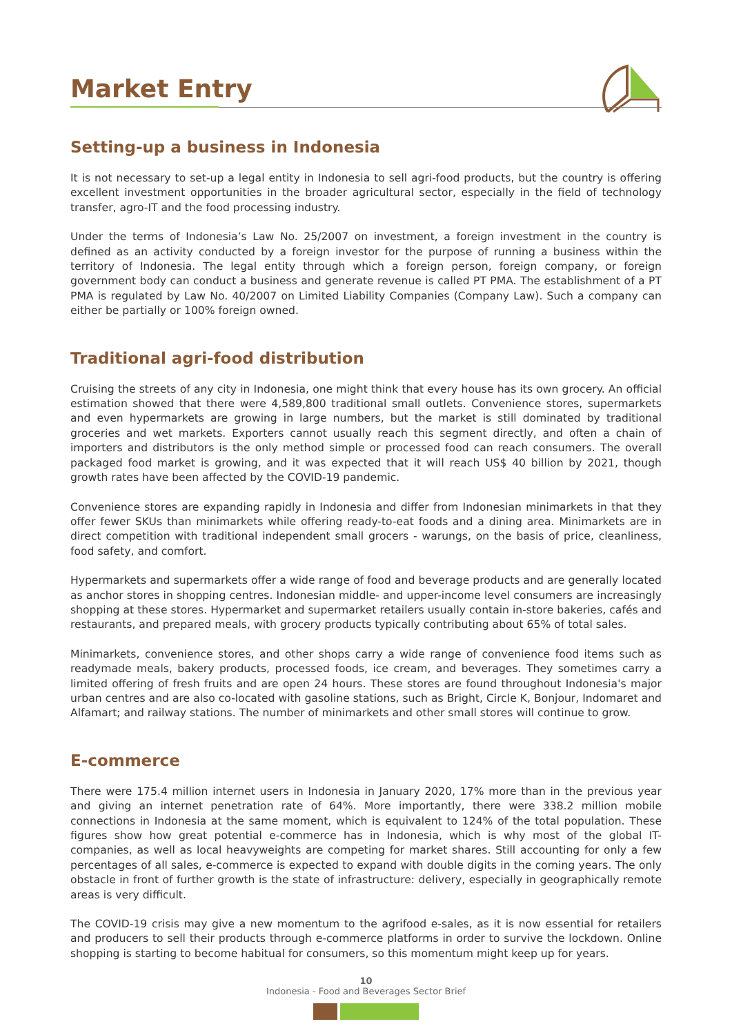Market Entry
Setting-up a business in Indonesia
It is not necessary to set-up a legal entity in Indonesia to sell agri-food products, but the country is offering excellent investment opportunities in the broader agricultural sector, especially in the field of technology transfer, agro-IT and the food processing industry.
Under the terms of Indonesia’s Law No. 25/2007 on investment, a foreign investment in the country is defined as an activity conducted by a foreign investor for the purpose of running a business within the territory of Indonesia. The legal entity through which a foreign person, foreign company, or foreign government body can conduct a business and generate revenue is called PT PMA. The establishment of a PT PMA is regulated by Law No. 40/2007 on Limited Liability Companies (Company Law). Such a company can either be partially or 100% foreign owned.
Traditional agri-food distribution
Cruising the streets of any city in Indonesia, one might think that every house has its own grocery. An official estimation showed that there were 4,589,800 traditional small outlets. Convenience stores, supermarkets and even hypermarkets are growing in large numbers, but the market is still dominated by traditional groceries and wet markets. Exporters cannot usually reach this segment directly, and often a chain of importers and distributors is the only method simple or processed food can reach consumers. The overall packaged food market is growing, and it was expected that it will reach US$ 40 billion by 2021, though growth rates have been affected by the COVID-19 pandemic.
Convenience stores are expanding rapidly in Indonesia and differ from Indonesian minimarkets in that they offer fewer SKUs than minimarkets while offering ready-to-eat foods and a dining area. Minimarkets are in direct competition with traditional independent small grocers - warungs, on the basis of price, cleanliness, food safety, and comfort.
Hypermarkets and supermarkets offer a wide range of food and beverage products and are generally located as anchor stores in shopping centres. Indonesian middle- and upper-income level consumers are increasingly shopping at these stores. Hypermarket and supermarket retailers usually contain in-store bakeries, cafés and restaurants, and prepared meals, with grocery products typically contributing about 65% of total sales.
Minimarkets, convenience stores, and other shops carry a wide range of convenience food items such as readymade meals, bakery products, processed foods, ice cream, and beverages. They sometimes carry a limited offering of fresh fruits and are open 24 hours. These stores are found throughout Indonesia's major urban centres and are also co-located with gasoline stations, such as Bright, Circle K, Bonjour, Indomaret and Alfamart; and railway stations. The number of minimarkets and other small stores will continue to grow.
E-commerce
There were 175.4 million internet users in Indonesia in January 2020, 17% more than in the previous year and giving an internet penetration rate of 64%. More importantly, there were 338.2 million mobile connections in Indonesia at the same moment, which is equivalent to 124% of the total population. These figures show how great potential e-commerce has in Indonesia, which is why most of the global IT-companies, as well as local heavyweights are competing for market shares. Still accounting for only a few percentages of all sales, e-commerce is expected to expand with double digits in the coming years. The only obstacle in front of further growth is the state of infrastructure: delivery, especially in geographically remote areas is very difficult.
The COVID-19 crisis may give a new momentum to the agrifood e-sales, as it is now essential for retailers and producers to sell their products through e-commerce platforms in order to survive the lockdown. Online shopping is starting to become habitual for consumers, so this momentum might keep up for years.
10
Indonesia - Food and Beverages Sector Brief